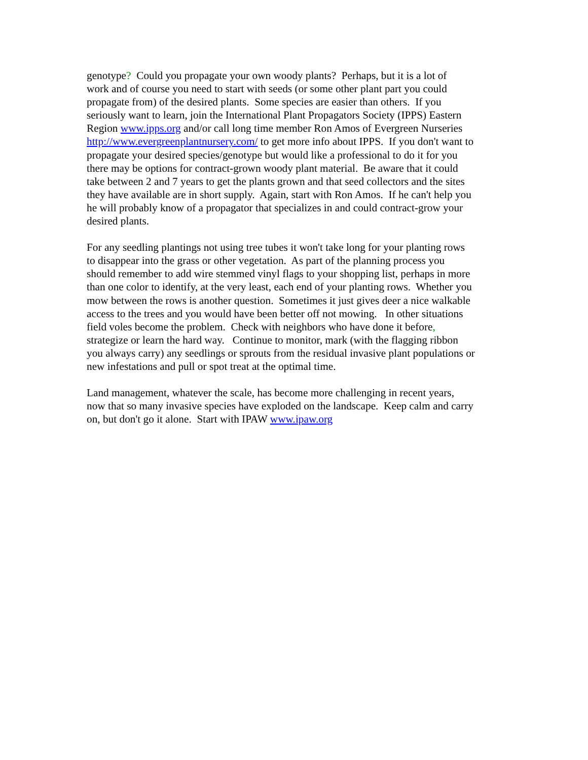genotype? Could you propagate your own woody plants? Perhaps, but it is a lot of work and of course you need to start with seeds (or some other plant part you could propagate from) of the desired plants. Some species are easier than others. If you seriously want to learn, join the International Plant Propagators Society (IPPS) Eastern Region www.ipps.org and/or call long time member Ron Amos of Evergreen Nurseries http://www.evergreenplantnursery.com/ to get more info about IPPS. If you don't want to propagate your desired species/genotype but would like a professional to do it for you there may be options for contract-grown woody plant material. Be aware that it could take between 2 and 7 years to get the plants grown and that seed collectors and the sites they have available are in short supply. Again, start with Ron Amos. If he can't help you he will probably know of a propagator that specializes in and could contract-grow your desired plants.
For any seedling plantings not using tree tubes it won't take long for your planting rows to disappear into the grass or other vegetation. As part of the planning process you should remember to add wire stemmed vinyl flags to your shopping list, perhaps in more than one color to identify, at the very least, each end of your planting rows. Whether you mow between the rows is another question. Sometimes it just gives deer a nice walkable access to the trees and you would have been better off not mowing. In other situations field voles become the problem. Check with neighbors who have done it before, strategize or learn the hard way. Continue to monitor, mark (with the flagging ribbon you always carry) any seedlings or sprouts from the residual invasive plant populations or new infestations and pull or spot treat at the optimal time.
Land management, whatever the scale, has become more challenging in recent years, now that so many invasive species have exploded on the landscape. Keep calm and carry on, but don't go it alone. Start with IPAW www.ipaw.org